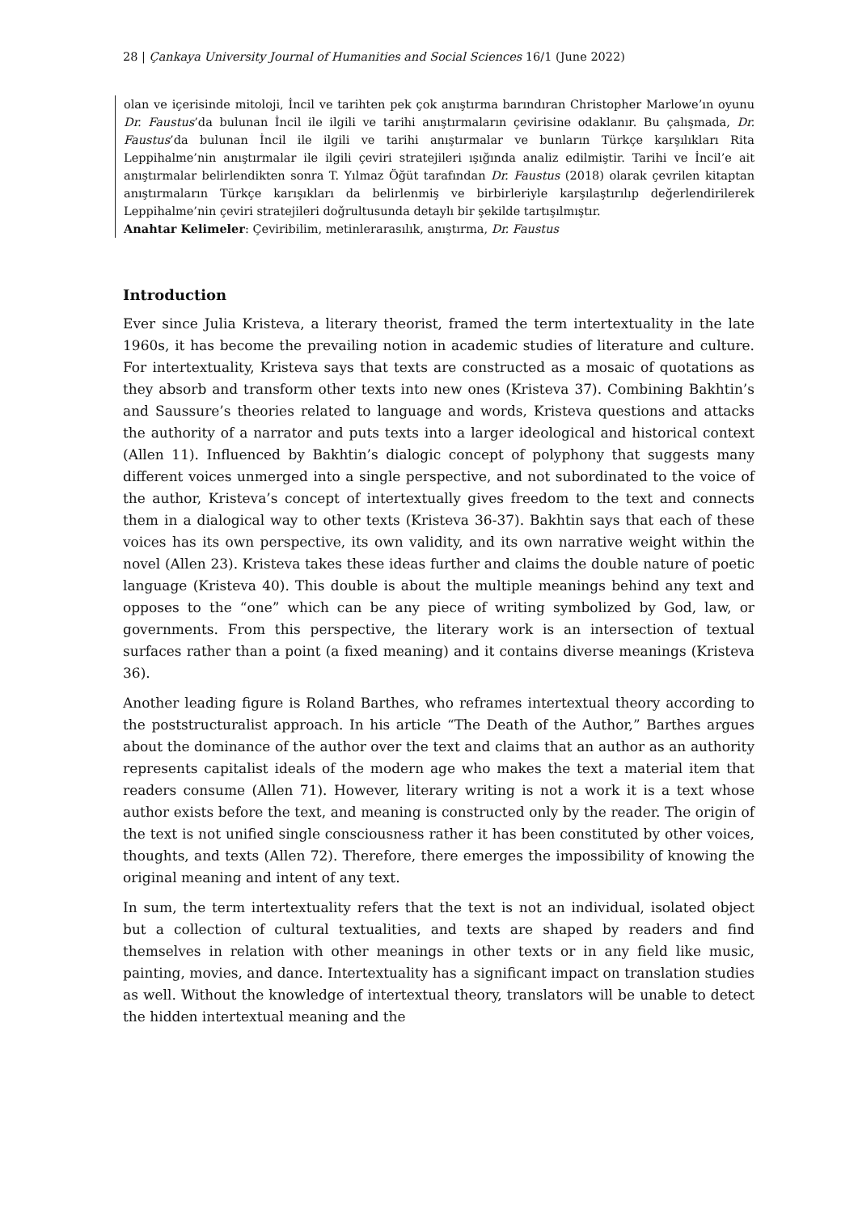28 | Çankaya University Journal of Humanities and Social Sciences 16/1 (June 2022)
olan ve içerisinde mitoloji, İncil ve tarihten pek çok anıştırma barındıran Christopher Marlowe’ın oyunu Dr. Faustus’da bulunan İncil ile ilgili ve tarihi anıştırmaların çevirisine odaklanır. Bu çalışmada, Dr. Faustus’da bulunan İncil ile ilgili ve tarihi anıştırmalar ve bunların Türkçe karşılıkları Rita Leppihalme’nin anıştırmalar ile ilgili çeviri stratejileri ışığında analiz edilmiştir. Tarihi ve İncil’e ait anıştırmalar belirlendikten sonra T. Yılmaz Öğüt tarafından Dr. Faustus (2018) olarak çevrilen kitaptan anıştırmaların Türkçe karışıkları da belirlenmiş ve birbirleriyle karşılaştırılıp değerlendirilerek Leppihalme’nin çeviri stratejileri doğrultusunda detaylı bir şekilde tartışılmıştır.
Anahtar Kelimeler: Çeviribilim, metinlerarasılık, anıştırma, Dr. Faustus
Introduction
Ever since Julia Kristeva, a literary theorist, framed the term intertextuality in the late 1960s, it has become the prevailing notion in academic studies of literature and culture. For intertextuality, Kristeva says that texts are constructed as a mosaic of quotations as they absorb and transform other texts into new ones (Kristeva 37). Combining Bakhtin’s and Saussure’s theories related to language and words, Kristeva questions and attacks the authority of a narrator and puts texts into a larger ideological and historical context (Allen 11). Influenced by Bakhtin’s dialogic concept of polyphony that suggests many different voices unmerged into a single perspective, and not subordinated to the voice of the author, Kristeva’s concept of intertextually gives freedom to the text and connects them in a dialogical way to other texts (Kristeva 36-37). Bakhtin says that each of these voices has its own perspective, its own validity, and its own narrative weight within the novel (Allen 23). Kristeva takes these ideas further and claims the double nature of poetic language (Kristeva 40). This double is about the multiple meanings behind any text and opposes to the “one” which can be any piece of writing symbolized by God, law, or governments. From this perspective, the literary work is an intersection of textual surfaces rather than a point (a fixed meaning) and it contains diverse meanings (Kristeva 36).
Another leading figure is Roland Barthes, who reframes intertextual theory according to the poststructuralist approach. In his article “The Death of the Author,” Barthes argues about the dominance of the author over the text and claims that an author as an authority represents capitalist ideals of the modern age who makes the text a material item that readers consume (Allen 71). However, literary writing is not a work it is a text whose author exists before the text, and meaning is constructed only by the reader. The origin of the text is not unified single consciousness rather it has been constituted by other voices, thoughts, and texts (Allen 72). Therefore, there emerges the impossibility of knowing the original meaning and intent of any text.
In sum, the term intertextuality refers that the text is not an individual, isolated object but a collection of cultural textualities, and texts are shaped by readers and find themselves in relation with other meanings in other texts or in any field like music, painting, movies, and dance. Intertextuality has a significant impact on translation studies as well. Without the knowledge of intertextual theory, translators will be unable to detect the hidden intertextual meaning and the